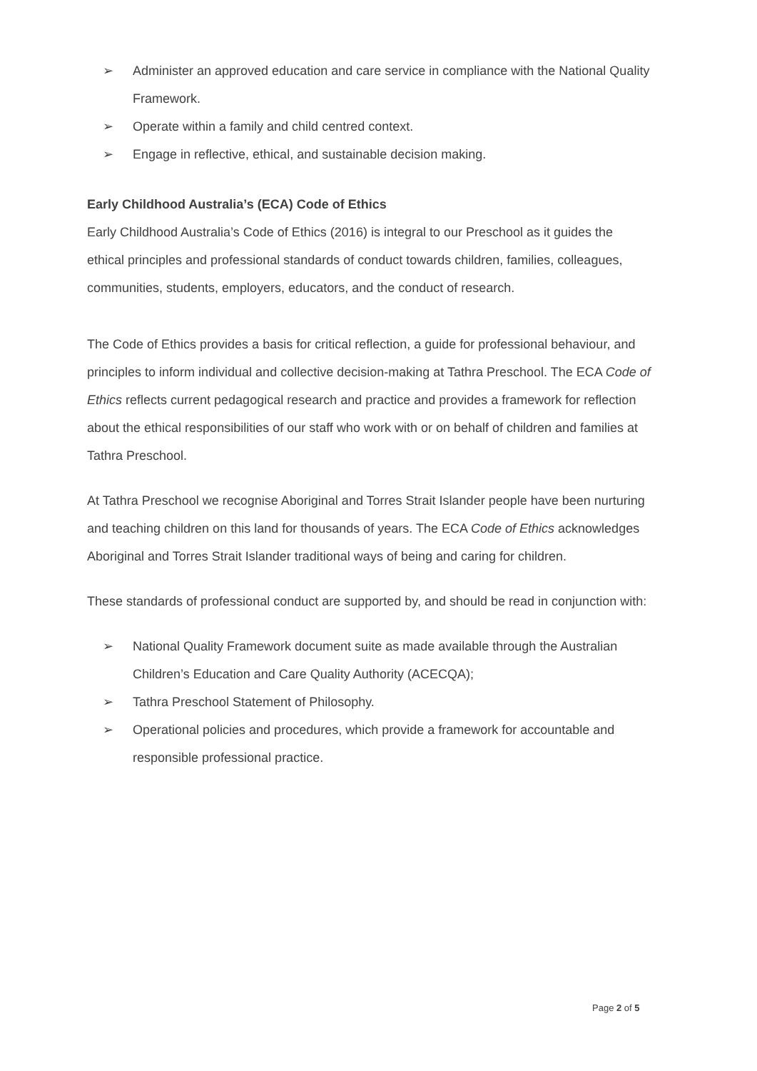➢ Administer an approved education and care service in compliance with the National Quality Framework.
➢ Operate within a family and child centred context.
➢ Engage in reflective, ethical, and sustainable decision making.
Early Childhood Australia’s (ECA) Code of Ethics
Early Childhood Australia’s Code of Ethics (2016) is integral to our Preschool as it guides the ethical principles and professional standards of conduct towards children, families, colleagues, communities, students, employers, educators, and the conduct of research.
The Code of Ethics provides a basis for critical reflection, a guide for professional behaviour, and principles to inform individual and collective decision-making at Tathra Preschool. The ECA Code of Ethics reflects current pedagogical research and practice and provides a framework for reflection about the ethical responsibilities of our staff who work with or on behalf of children and families at Tathra Preschool.
At Tathra Preschool we recognise Aboriginal and Torres Strait Islander people have been nurturing and teaching children on this land for thousands of years. The ECA Code of Ethics acknowledges Aboriginal and Torres Strait Islander traditional ways of being and caring for children.
These standards of professional conduct are supported by, and should be read in conjunction with:
➢ National Quality Framework document suite as made available through the Australian Children’s Education and Care Quality Authority (ACECQA);
➢ Tathra Preschool Statement of Philosophy.
➢ Operational policies and procedures, which provide a framework for accountable and responsible professional practice.
Page 2 of 5